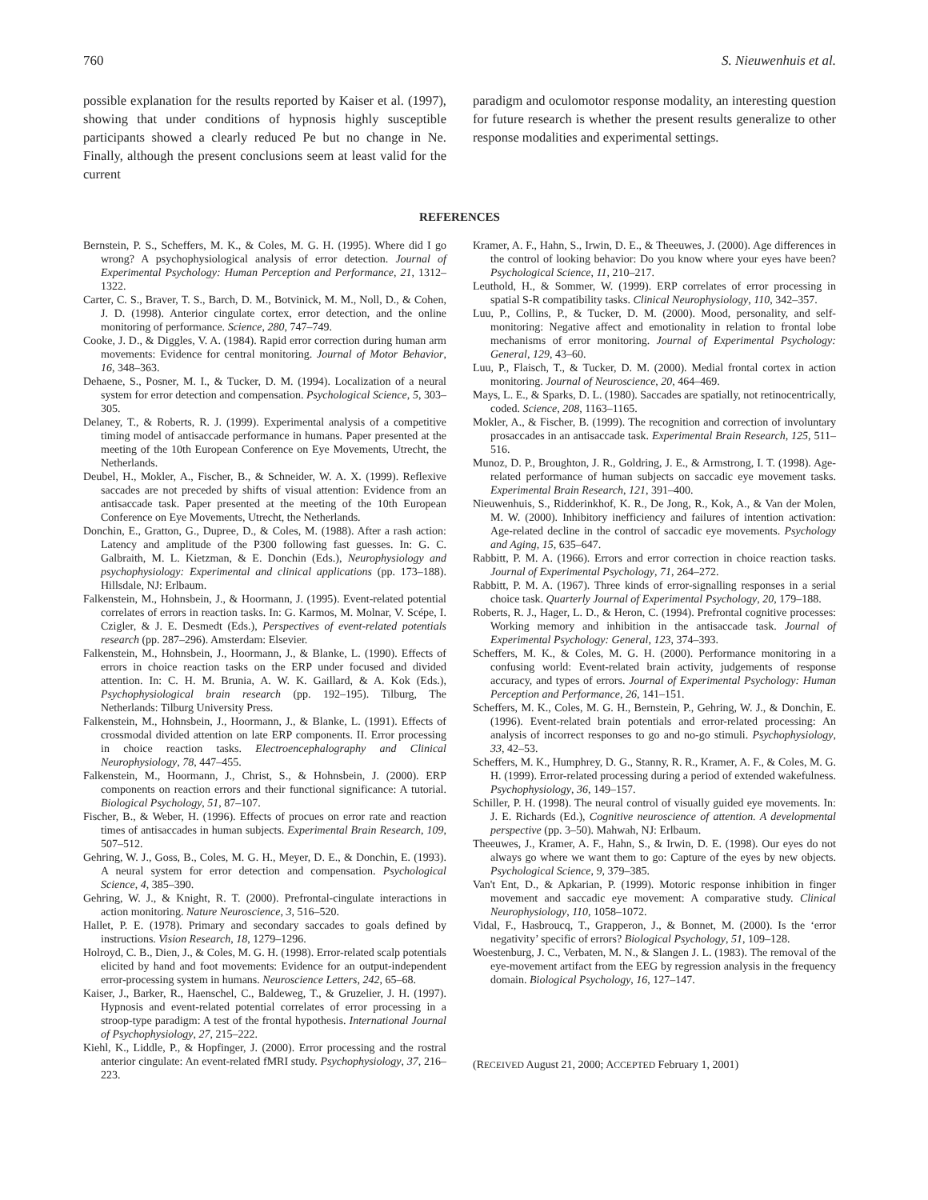760 S. Nieuwenhuis et al.
possible explanation for the results reported by Kaiser et al. (1997), showing that under conditions of hypnosis highly susceptible participants showed a clearly reduced Pe but no change in Ne. Finally, although the present conclusions seem at least valid for the current
paradigm and oculomotor response modality, an interesting question for future research is whether the present results generalize to other response modalities and experimental settings.
REFERENCES
Bernstein, P. S., Scheffers, M. K., & Coles, M. G. H. (1995). Where did I go wrong? A psychophysiological analysis of error detection. Journal of Experimental Psychology: Human Perception and Performance, 21, 1312–1322.
Carter, C. S., Braver, T. S., Barch, D. M., Botvinick, M. M., Noll, D., & Cohen, J. D. (1998). Anterior cingulate cortex, error detection, and the online monitoring of performance. Science, 280, 747–749.
Cooke, J. D., & Diggles, V. A. (1984). Rapid error correction during human arm movements: Evidence for central monitoring. Journal of Motor Behavior, 16, 348–363.
Dehaene, S., Posner, M. I., & Tucker, D. M. (1994). Localization of a neural system for error detection and compensation. Psychological Science, 5, 303–305.
Delaney, T., & Roberts, R. J. (1999). Experimental analysis of a competitive timing model of antisaccade performance in humans. Paper presented at the meeting of the 10th European Conference on Eye Movements, Utrecht, the Netherlands.
Deubel, H., Mokler, A., Fischer, B., & Schneider, W. A. X. (1999). Reflexive saccades are not preceded by shifts of visual attention: Evidence from an antisaccade task. Paper presented at the meeting of the 10th European Conference on Eye Movements, Utrecht, the Netherlands.
Donchin, E., Gratton, G., Dupree, D., & Coles, M. (1988). After a rash action: Latency and amplitude of the P300 following fast guesses. In: G. C. Galbraith, M. L. Kietzman, & E. Donchin (Eds.), Neurophysiology and psychophysiology: Experimental and clinical applications (pp. 173–188). Hillsdale, NJ: Erlbaum.
Falkenstein, M., Hohnsbein, J., & Hoormann, J. (1995). Event-related potential correlates of errors in reaction tasks. In: G. Karmos, M. Molnar, V. Scépe, I. Czigler, & J. E. Desmedt (Eds.), Perspectives of event-related potentials research (pp. 287–296). Amsterdam: Elsevier.
Falkenstein, M., Hohnsbein, J., Hoormann, J., & Blanke, L. (1990). Effects of errors in choice reaction tasks on the ERP under focused and divided attention. In: C. H. M. Brunia, A. W. K. Gaillard, & A. Kok (Eds.), Psychophysiological brain research (pp. 192–195). Tilburg, The Netherlands: Tilburg University Press.
Falkenstein, M., Hohnsbein, J., Hoormann, J., & Blanke, L. (1991). Effects of crossmodal divided attention on late ERP components. II. Error processing in choice reaction tasks. Electroencephalography and Clinical Neurophysiology, 78, 447–455.
Falkenstein, M., Hoormann, J., Christ, S., & Hohnsbein, J. (2000). ERP components on reaction errors and their functional significance: A tutorial. Biological Psychology, 51, 87–107.
Fischer, B., & Weber, H. (1996). Effects of procues on error rate and reaction times of antisaccades in human subjects. Experimental Brain Research, 109, 507–512.
Gehring, W. J., Goss, B., Coles, M. G. H., Meyer, D. E., & Donchin, E. (1993). A neural system for error detection and compensation. Psychological Science, 4, 385–390.
Gehring, W. J., & Knight, R. T. (2000). Prefrontal-cingulate interactions in action monitoring. Nature Neuroscience, 3, 516–520.
Hallet, P. E. (1978). Primary and secondary saccades to goals defined by instructions. Vision Research, 18, 1279–1296.
Holroyd, C. B., Dien, J., & Coles, M. G. H. (1998). Error-related scalp potentials elicited by hand and foot movements: Evidence for an output-independent error-processing system in humans. Neuroscience Letters, 242, 65–68.
Kaiser, J., Barker, R., Haenschel, C., Baldeweg, T., & Gruzelier, J. H. (1997). Hypnosis and event-related potential correlates of error processing in a stroop-type paradigm: A test of the frontal hypothesis. International Journal of Psychophysiology, 27, 215–222.
Kiehl, K., Liddle, P., & Hopfinger, J. (2000). Error processing and the rostral anterior cingulate: An event-related fMRI study. Psychophysiology, 37, 216–223.
Kramer, A. F., Hahn, S., Irwin, D. E., & Theeuwes, J. (2000). Age differences in the control of looking behavior: Do you know where your eyes have been? Psychological Science, 11, 210–217.
Leuthold, H., & Sommer, W. (1999). ERP correlates of error processing in spatial S-R compatibility tasks. Clinical Neurophysiology, 110, 342–357.
Luu, P., Collins, P., & Tucker, D. M. (2000). Mood, personality, and self-monitoring: Negative affect and emotionality in relation to frontal lobe mechanisms of error monitoring. Journal of Experimental Psychology: General, 129, 43–60.
Luu, P., Flaisch, T., & Tucker, D. M. (2000). Medial frontal cortex in action monitoring. Journal of Neuroscience, 20, 464–469.
Mays, L. E., & Sparks, D. L. (1980). Saccades are spatially, not retinocentrically, coded. Science, 208, 1163–1165.
Mokler, A., & Fischer, B. (1999). The recognition and correction of involuntary prosaccades in an antisaccade task. Experimental Brain Research, 125, 511–516.
Munoz, D. P., Broughton, J. R., Goldring, J. E., & Armstrong, I. T. (1998). Age-related performance of human subjects on saccadic eye movement tasks. Experimental Brain Research, 121, 391–400.
Nieuwenhuis, S., Ridderinkhof, K. R., De Jong, R., Kok, A., & Van der Molen, M. W. (2000). Inhibitory inefficiency and failures of intention activation: Age-related decline in the control of saccadic eye movements. Psychology and Aging, 15, 635–647.
Rabbitt, P. M. A. (1966). Errors and error correction in choice reaction tasks. Journal of Experimental Psychology, 71, 264–272.
Rabbitt, P. M. A. (1967). Three kinds of error-signalling responses in a serial choice task. Quarterly Journal of Experimental Psychology, 20, 179–188.
Roberts, R. J., Hager, L. D., & Heron, C. (1994). Prefrontal cognitive processes: Working memory and inhibition in the antisaccade task. Journal of Experimental Psychology: General, 123, 374–393.
Scheffers, M. K., & Coles, M. G. H. (2000). Performance monitoring in a confusing world: Event-related brain activity, judgements of response accuracy, and types of errors. Journal of Experimental Psychology: Human Perception and Performance, 26, 141–151.
Scheffers, M. K., Coles, M. G. H., Bernstein, P., Gehring, W. J., & Donchin, E. (1996). Event-related brain potentials and error-related processing: An analysis of incorrect responses to go and no-go stimuli. Psychophysiology, 33, 42–53.
Scheffers, M. K., Humphrey, D. G., Stanny, R. R., Kramer, A. F., & Coles, M. G. H. (1999). Error-related processing during a period of extended wakefulness. Psychophysiology, 36, 149–157.
Schiller, P. H. (1998). The neural control of visually guided eye movements. In: J. E. Richards (Ed.), Cognitive neuroscience of attention. A developmental perspective (pp. 3–50). Mahwah, NJ: Erlbaum.
Theeuwes, J., Kramer, A. F., Hahn, S., & Irwin, D. E. (1998). Our eyes do not always go where we want them to go: Capture of the eyes by new objects. Psychological Science, 9, 379–385.
Van't Ent, D., & Apkarian, P. (1999). Motoric response inhibition in finger movement and saccadic eye movement: A comparative study. Clinical Neurophysiology, 110, 1058–1072.
Vidal, F., Hasbroucq, T., Grapperon, J., & Bonnet, M. (2000). Is the ‘error negativity’ specific of errors? Biological Psychology, 51, 109–128.
Woestenburg, J. C., Verbaten, M. N., & Slangen J. L. (1983). The removal of the eye-movement artifact from the EEG by regression analysis in the frequency domain. Biological Psychology, 16, 127–147.
(RECEIVED August 21, 2000; ACCEPTED February 1, 2001)